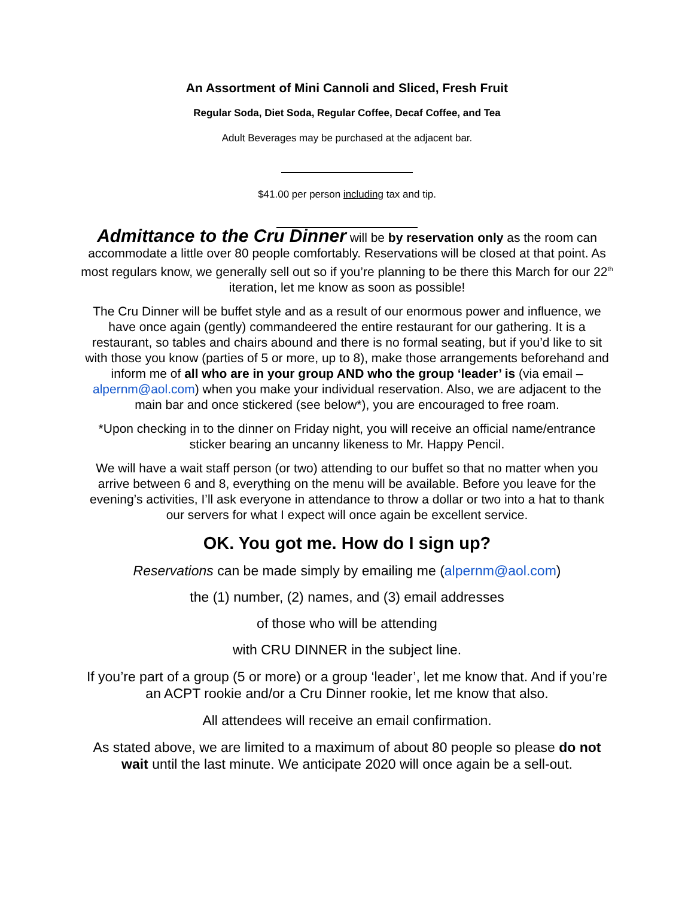An Assortment of Mini Cannoli and Sliced, Fresh Fruit
Regular Soda, Diet Soda, Regular Coffee, Decaf Coffee, and Tea
Adult Beverages may be purchased at the adjacent bar.
$41.00 per person including tax and tip.
Admittance to the Cru Dinner will be by reservation only as the room can accommodate a little over 80 people comfortably. Reservations will be closed at that point. As most regulars know, we generally sell out so if you’re planning to be there this March for our 22<sup>th</sup> iteration, let me know as soon as possible!
The Cru Dinner will be buffet style and as a result of our enormous power and influence, we have once again (gently) commandeered the entire restaurant for our gathering. It is a restaurant, so tables and chairs abound and there is no formal seating, but if you’d like to sit with those you know (parties of 5 or more, up to 8), make those arrangements beforehand and inform me of all who are in your group AND who the group ‘leader’ is (via email – alpernm@aol.com) when you make your individual reservation. Also, we are adjacent to the main bar and once stickered (see below*), you are encouraged to free roam.
*Upon checking in to the dinner on Friday night, you will receive an official name/entrance sticker bearing an uncanny likeness to Mr. Happy Pencil.
We will have a wait staff person (or two) attending to our buffet so that no matter when you arrive between 6 and 8, everything on the menu will be available. Before you leave for the evening’s activities, I’ll ask everyone in attendance to throw a dollar or two into a hat to thank our servers for what I expect will once again be excellent service.
OK. You got me. How do I sign up?
Reservations can be made simply by emailing me (alpernm@aol.com)
the (1) number, (2) names, and (3) email addresses
of those who will be attending
with CRU DINNER in the subject line.
If you’re part of a group (5 or more) or a group ‘leader’, let me know that. And if you’re an ACPT rookie and/or a Cru Dinner rookie, let me know that also.
All attendees will receive an email confirmation.
As stated above, we are limited to a maximum of about 80 people so please do not wait until the last minute. We anticipate 2020 will once again be a sell-out.